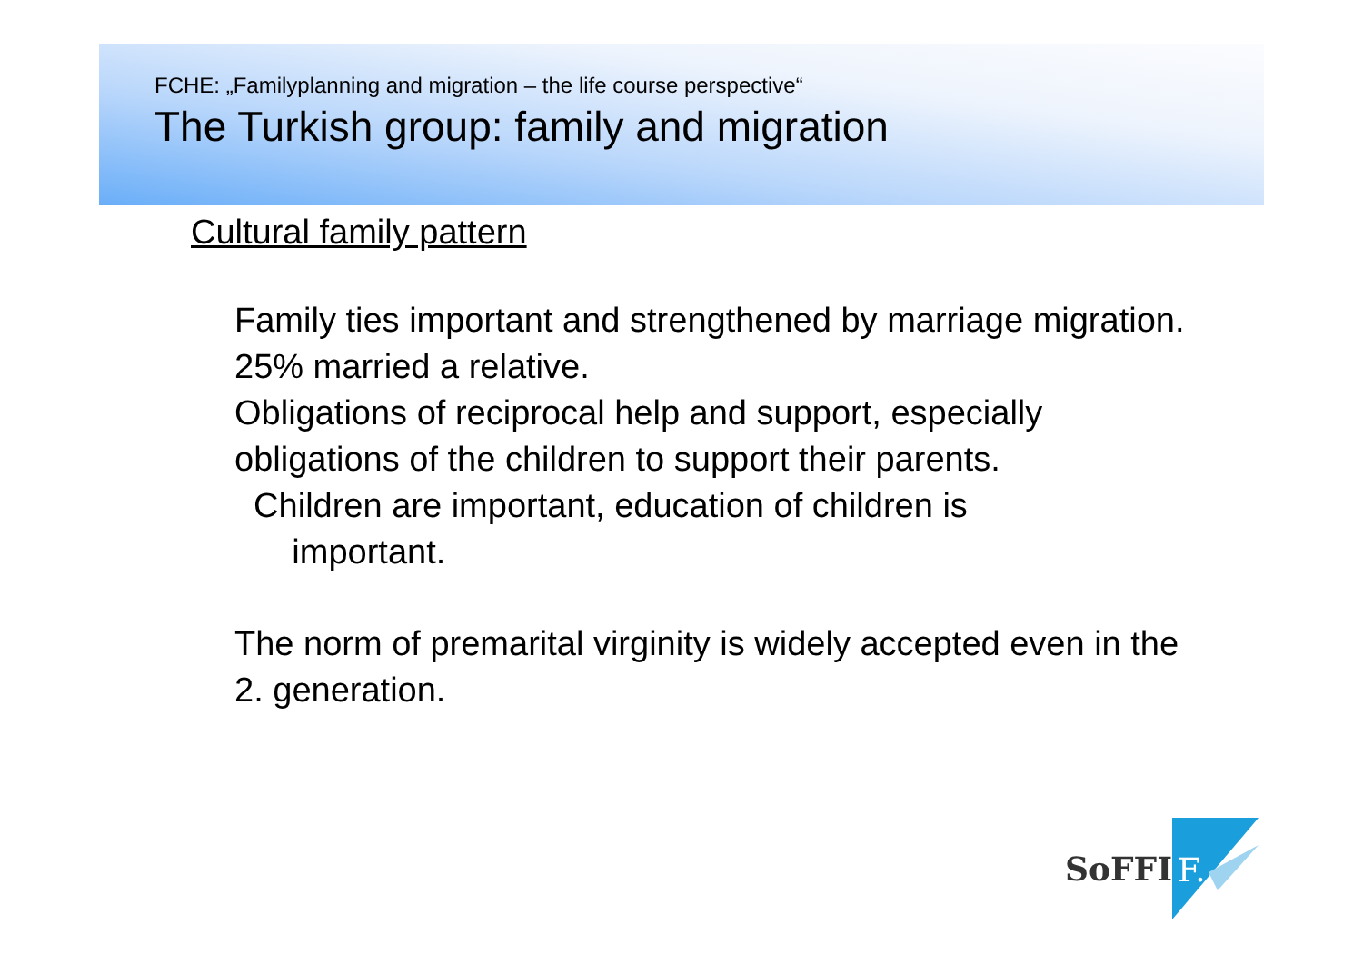FCHE: „Familyplanning and migration – the life course perspective“
The Turkish group: family and migration
Cultural family pattern
Family ties important and strengthened by marriage migration. 25% married a relative.
Obligations of reciprocal help and support, especially obligations of the children to support their parents.
Children are important, education of children is
important.
The norm of premarital virginity is widely accepted even in the 2. generation.
SoFFI
F.